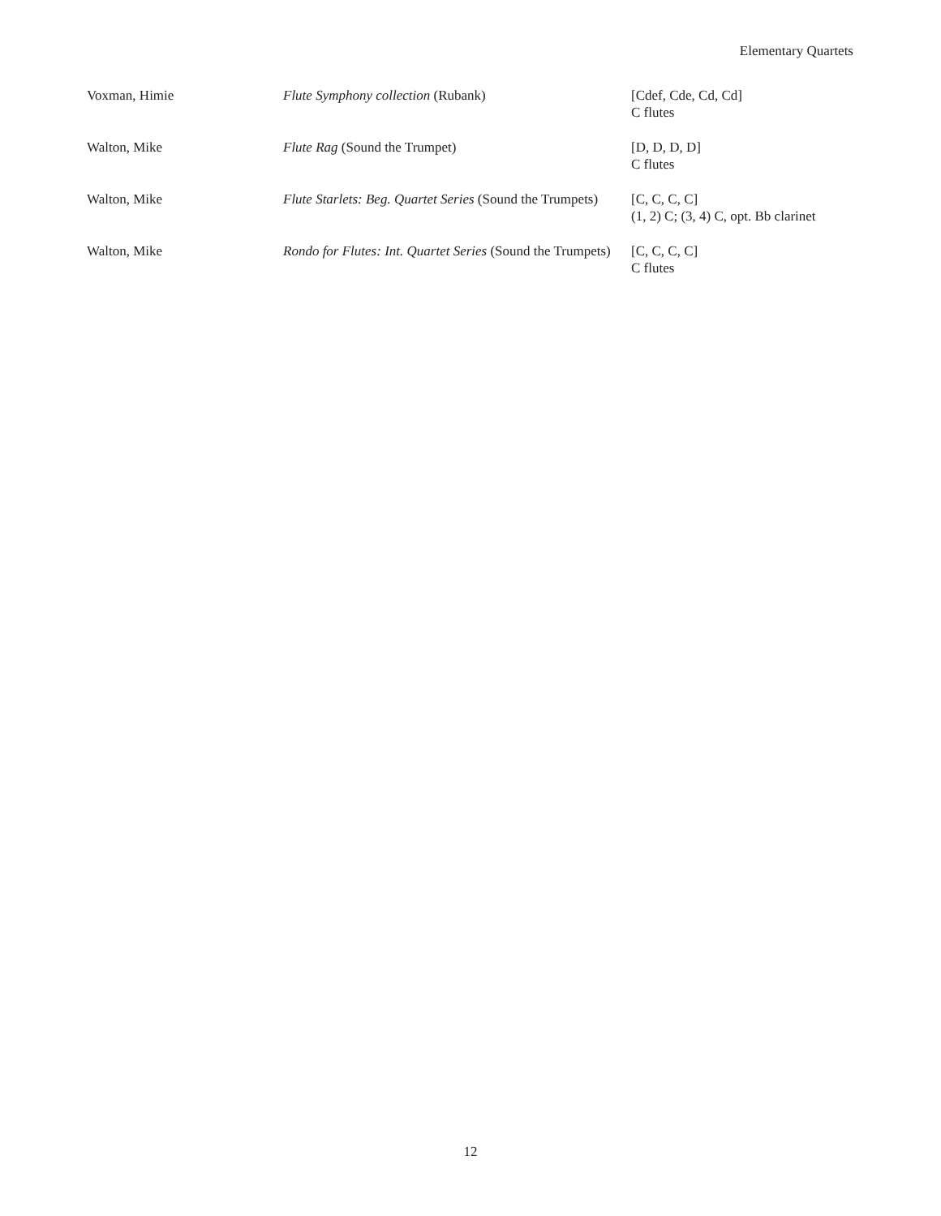Elementary Quartets
| Voxman, Himie | Flute Symphony collection (Rubank) | [Cdef, Cde, Cd, Cd] C flutes |
| Walton, Mike | Flute Rag (Sound the Trumpet) | [D, D, D, D] C flutes |
| Walton, Mike | Flute Starlets: Beg. Quartet Series (Sound the Trumpets) | [C, C, C, C] (1, 2) C; (3, 4) C, opt. Bb clarinet |
| Walton, Mike | Rondo for Flutes: Int. Quartet Series (Sound the Trumpets) | [C, C, C, C] C flutes |
12